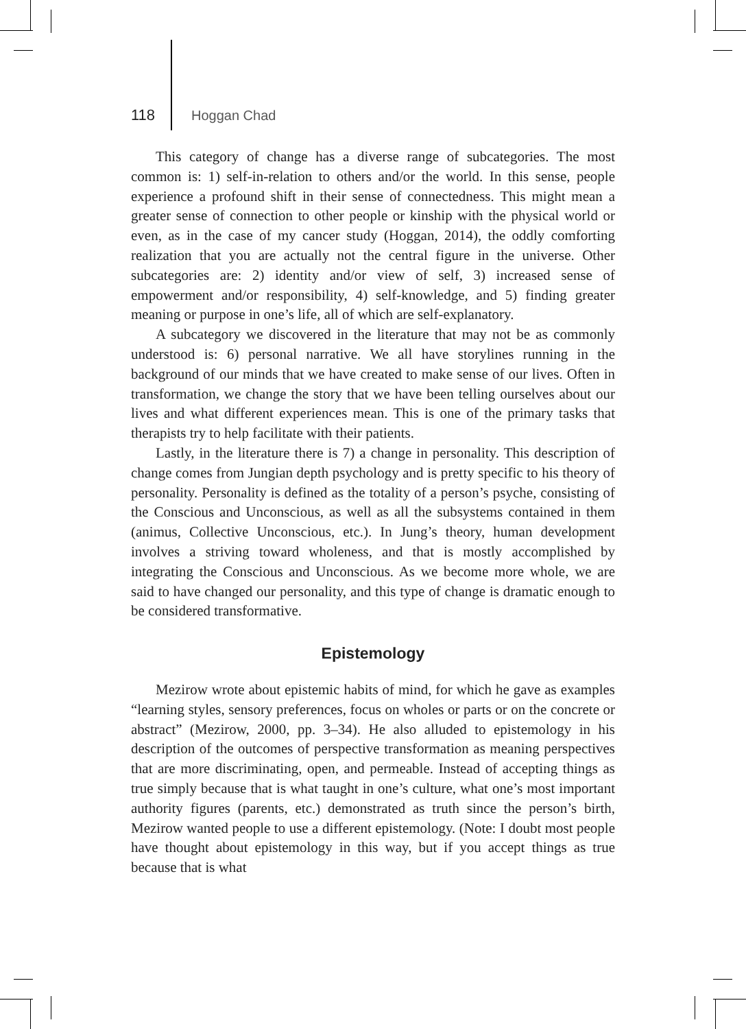118 Hoggan Chad
This category of change has a diverse range of subcategories. The most common is: 1) self-in-relation to others and/or the world. In this sense, people experience a profound shift in their sense of connectedness. This might mean a greater sense of connection to other people or kinship with the physical world or even, as in the case of my cancer study (Hoggan, 2014), the oddly comforting realization that you are actually not the central figure in the universe. Other subcategories are: 2) identity and/or view of self, 3) increased sense of empowerment and/or responsibility, 4) self-knowledge, and 5) finding greater meaning or purpose in one’s life, all of which are self-explanatory.
A subcategory we discovered in the literature that may not be as commonly understood is: 6) personal narrative. We all have storylines running in the background of our minds that we have created to make sense of our lives. Often in transformation, we change the story that we have been telling ourselves about our lives and what different experiences mean. This is one of the primary tasks that therapists try to help facilitate with their patients.
Lastly, in the literature there is 7) a change in personality. This description of change comes from Jungian depth psychology and is pretty specific to his theory of personality. Personality is defined as the totality of a person’s psyche, consisting of the Conscious and Unconscious, as well as all the subsystems contained in them (animus, Collective Unconscious, etc.). In Jung’s theory, human development involves a striving toward wholeness, and that is mostly accomplished by integrating the Conscious and Unconscious. As we become more whole, we are said to have changed our personality, and this type of change is dramatic enough to be considered transformative.
Epistemology
Mezirow wrote about epistemic habits of mind, for which he gave as examples “learning styles, sensory preferences, focus on wholes or parts or on the concrete or abstract” (Mezirow, 2000, pp. 3–34). He also alluded to epistemology in his description of the outcomes of perspective transformation as meaning perspectives that are more discriminating, open, and permeable. Instead of accepting things as true simply because that is what taught in one’s culture, what one’s most important authority figures (parents, etc.) demonstrated as truth since the person’s birth, Mezirow wanted people to use a different epistemology. (Note: I doubt most people have thought about epistemology in this way, but if you accept things as true because that is what